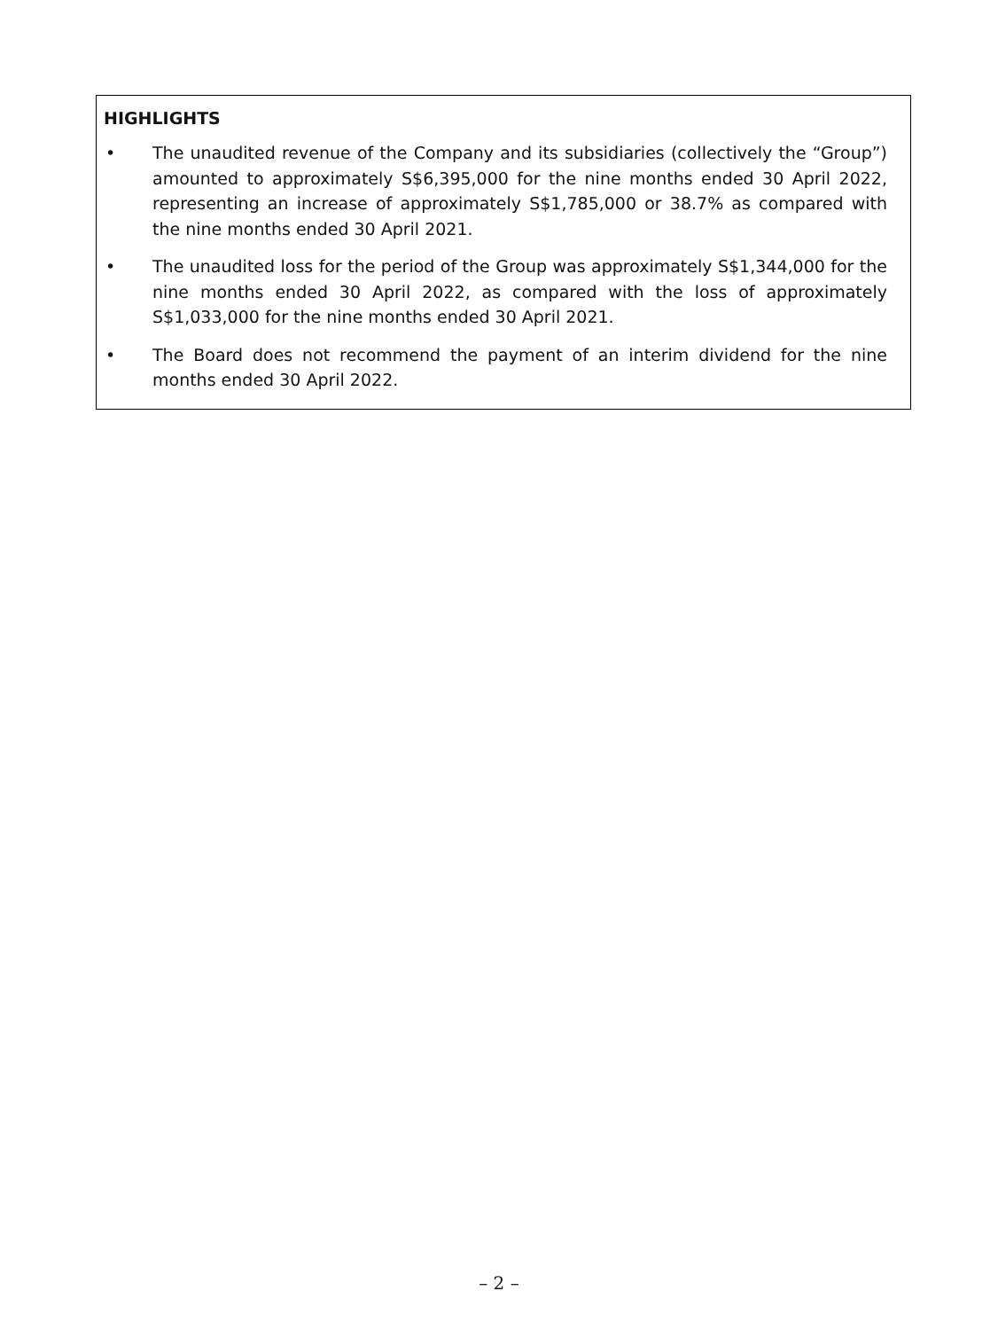HIGHLIGHTS
• The unaudited revenue of the Company and its subsidiaries (collectively the “Group”) amounted to approximately S$6,395,000 for the nine months ended 30 April 2022, representing an increase of approximately S$1,785,000 or 38.7% as compared with the nine months ended 30 April 2021.
• The unaudited loss for the period of the Group was approximately S$1,344,000 for the nine months ended 30 April 2022, as compared with the loss of approximately S$1,033,000 for the nine months ended 30 April 2021.
• The Board does not recommend the payment of an interim dividend for the nine months ended 30 April 2022.
– 2 –